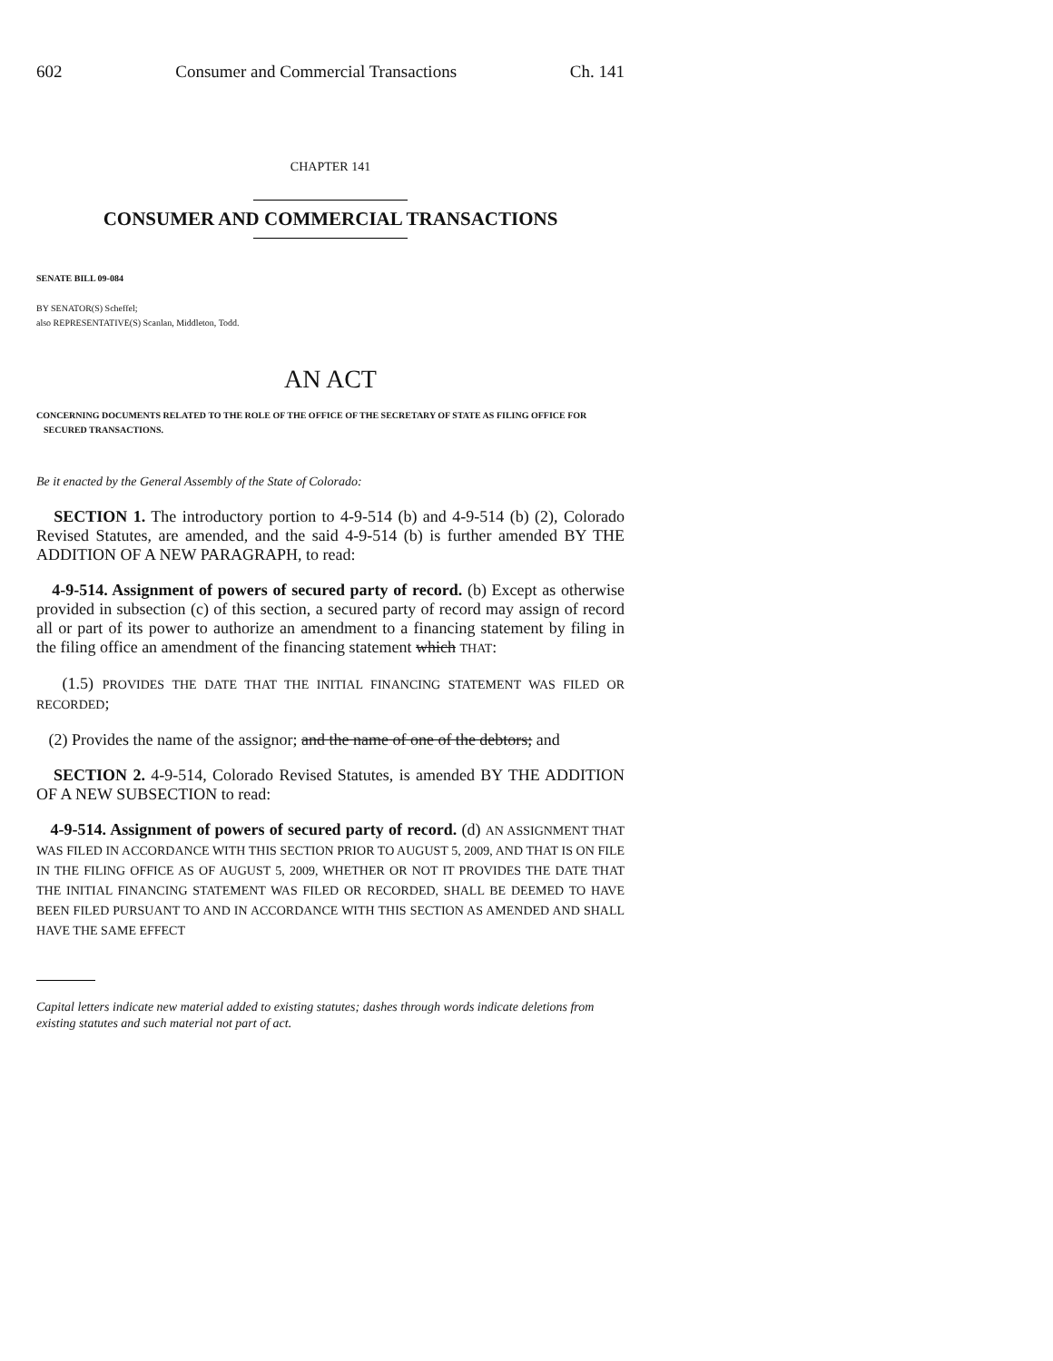602 Consumer and Commercial Transactions Ch. 141
CHAPTER 141
CONSUMER AND COMMERCIAL TRANSACTIONS
SENATE BILL 09-084
BY SENATOR(S) Scheffel;
also REPRESENTATIVE(S) Scanlan, Middleton, Todd.
AN ACT
CONCERNING DOCUMENTS RELATED TO THE ROLE OF THE OFFICE OF THE SECRETARY OF STATE AS FILING OFFICE FOR SECURED TRANSACTIONS.
Be it enacted by the General Assembly of the State of Colorado:
SECTION 1. The introductory portion to 4-9-514 (b) and 4-9-514 (b) (2), Colorado Revised Statutes, are amended, and the said 4-9-514 (b) is further amended BY THE ADDITION OF A NEW PARAGRAPH, to read:
4-9-514. Assignment of powers of secured party of record. (b) Except as otherwise provided in subsection (c) of this section, a secured party of record may assign of record all or part of its power to authorize an amendment to a financing statement by filing in the filing office an amendment of the financing statement which THAT:
(1.5) PROVIDES THE DATE THAT THE INITIAL FINANCING STATEMENT WAS FILED OR RECORDED;
(2) Provides the name of the assignor; and the name of one of the debtors; and
SECTION 2. 4-9-514, Colorado Revised Statutes, is amended BY THE ADDITION OF A NEW SUBSECTION to read:
4-9-514. Assignment of powers of secured party of record. (d) AN ASSIGNMENT THAT WAS FILED IN ACCORDANCE WITH THIS SECTION PRIOR TO AUGUST 5, 2009, AND THAT IS ON FILE IN THE FILING OFFICE AS OF AUGUST 5, 2009, WHETHER OR NOT IT PROVIDES THE DATE THAT THE INITIAL FINANCING STATEMENT WAS FILED OR RECORDED, SHALL BE DEEMED TO HAVE BEEN FILED PURSUANT TO AND IN ACCORDANCE WITH THIS SECTION AS AMENDED AND SHALL HAVE THE SAME EFFECT
Capital letters indicate new material added to existing statutes; dashes through words indicate deletions from existing statutes and such material not part of act.